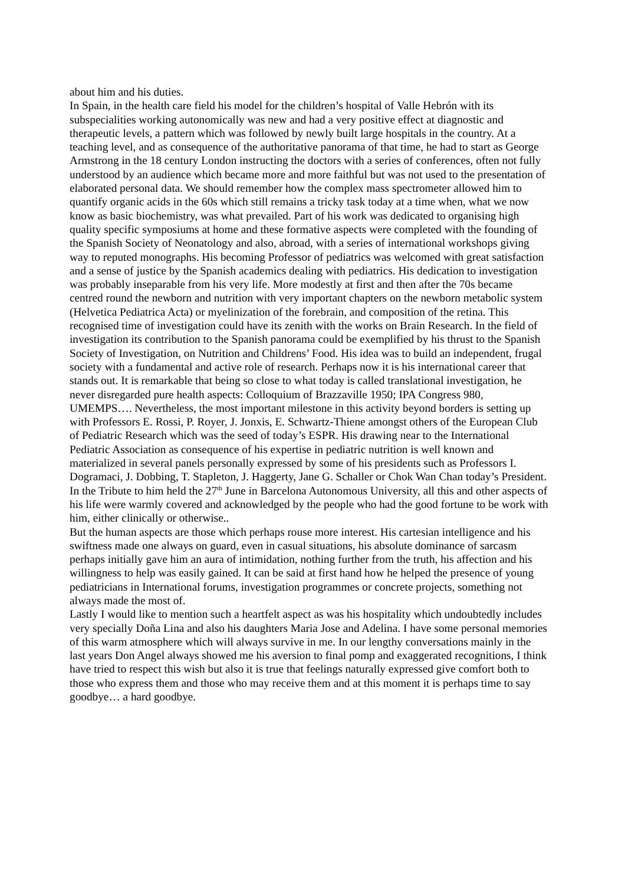about him and his duties.
In Spain, in the health care field his model for the children’s hospital of Valle Hebrón with its subspecialities working autonomically was new and had a very positive effect at diagnostic and therapeutic levels, a pattern which was followed by newly built large hospitals in the country. At a teaching level, and as consequence of the authoritative panorama of that time, he had to start as George Armstrong in the 18 century London instructing the doctors with a series of conferences, often not fully understood by an audience which became more and more faithful but was not used to the presentation of elaborated personal data. We should remember how the complex mass spectrometer allowed him to quantify organic acids in the 60s which still remains a tricky task today at a time when, what we now know as basic biochemistry, was what prevailed. Part of his work was dedicated to organising high quality specific symposiums at home and these formative aspects were completed with the founding of the Spanish Society of Neonatology and also, abroad, with a series of international workshops giving way to reputed monographs. His becoming Professor of pediatrics was welcomed with great satisfaction and a sense of justice by the Spanish academics dealing with pediatrics. His dedication to investigation was probably inseparable from his very life. More modestly at first and then after the 70s became centred round the newborn and nutrition with very important chapters on the newborn metabolic system (Helvetica Pediatrica Acta) or myelinization of the forebrain, and composition of the retina. This recognised time of investigation could have its zenith with the works on Brain Research. In the field of investigation its contribution to the Spanish panorama could be exemplified by his thrust to the Spanish Society of Investigation, on Nutrition and Childrens’ Food. His idea was to build an independent, frugal society with a fundamental and active role of research. Perhaps now it is his international career that stands out. It is remarkable that being so close to what today is called translational investigation, he never disregarded pure health aspects: Colloquium of Brazzaville 1950; IPA Congress 980, UMEMPS…. Nevertheless, the most important milestone in this activity beyond borders is setting up with Professors E. Rossi, P. Royer, J. Jonxis, E. Schwartz-Thiene amongst others of the European Club of Pediatric Research which was the seed of today’s ESPR. His drawing near to the International Pediatric Association as consequence of his expertise in pediatric nutrition is well known and materialized in several panels personally expressed by some of his presidents such as Professors I. Dogramaci, J. Dobbing, T. Stapleton, J. Haggerty, Jane G. Schaller or Chok Wan Chan today’s President.
In the Tribute to him held the 27<sup>th</sup> June in Barcelona Autonomous University, all this and other aspects of his life were warmly covered and acknowledged by the people who had the good fortune to be work with him, either clinically or otherwise..
But the human aspects are those which perhaps rouse more interest. His cartesian intelligence and his swiftness made one always on guard, even in casual situations, his absolute dominance of sarcasm perhaps initially gave him an aura of intimidation, nothing further from the truth, his affection and his willingness to help was easily gained. It can be said at first hand how he helped the presence of young pediatricians in International forums, investigation programmes or concrete projects, something not always made the most of.
Lastly I would like to mention such a heartfelt aspect as was his hospitality which undoubtedly includes very specially Doña Lina and also his daughters Maria Jose and Adelina. I have some personal memories of this warm atmosphere which will always survive in me. In our lengthy conversations mainly in the last years Don Angel always showed me his aversion to final pomp and exaggerated recognitions, I think have tried to respect this wish but also it is true that feelings naturally expressed give comfort both to those who express them and those who may receive them and at this moment it is perhaps time to say goodbye… a hard goodbye.